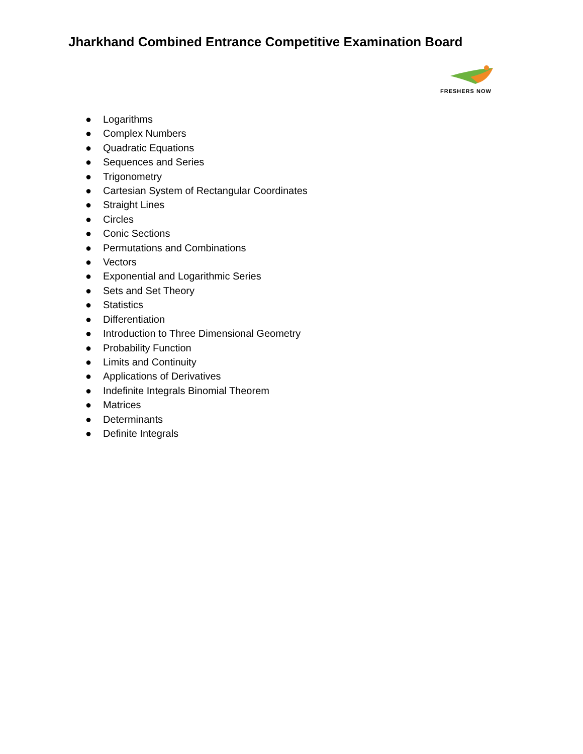Jharkhand Combined Entrance Competitive Examination Board
FRESHERS NOW
● Logarithms
● Complex Numbers
● Quadratic Equations
● Sequences and Series
● Trigonometry
● Cartesian System of Rectangular Coordinates
● Straight Lines
● Circles
● Conic Sections
● Permutations and Combinations
● Vectors
● Exponential and Logarithmic Series
● Sets and Set Theory
● Statistics
● Differentiation
● Introduction to Three Dimensional Geometry
● Probability Function
● Limits and Continuity
● Applications of Derivatives
● Indefinite Integrals Binomial Theorem
● Matrices
● Determinants
● Definite Integrals